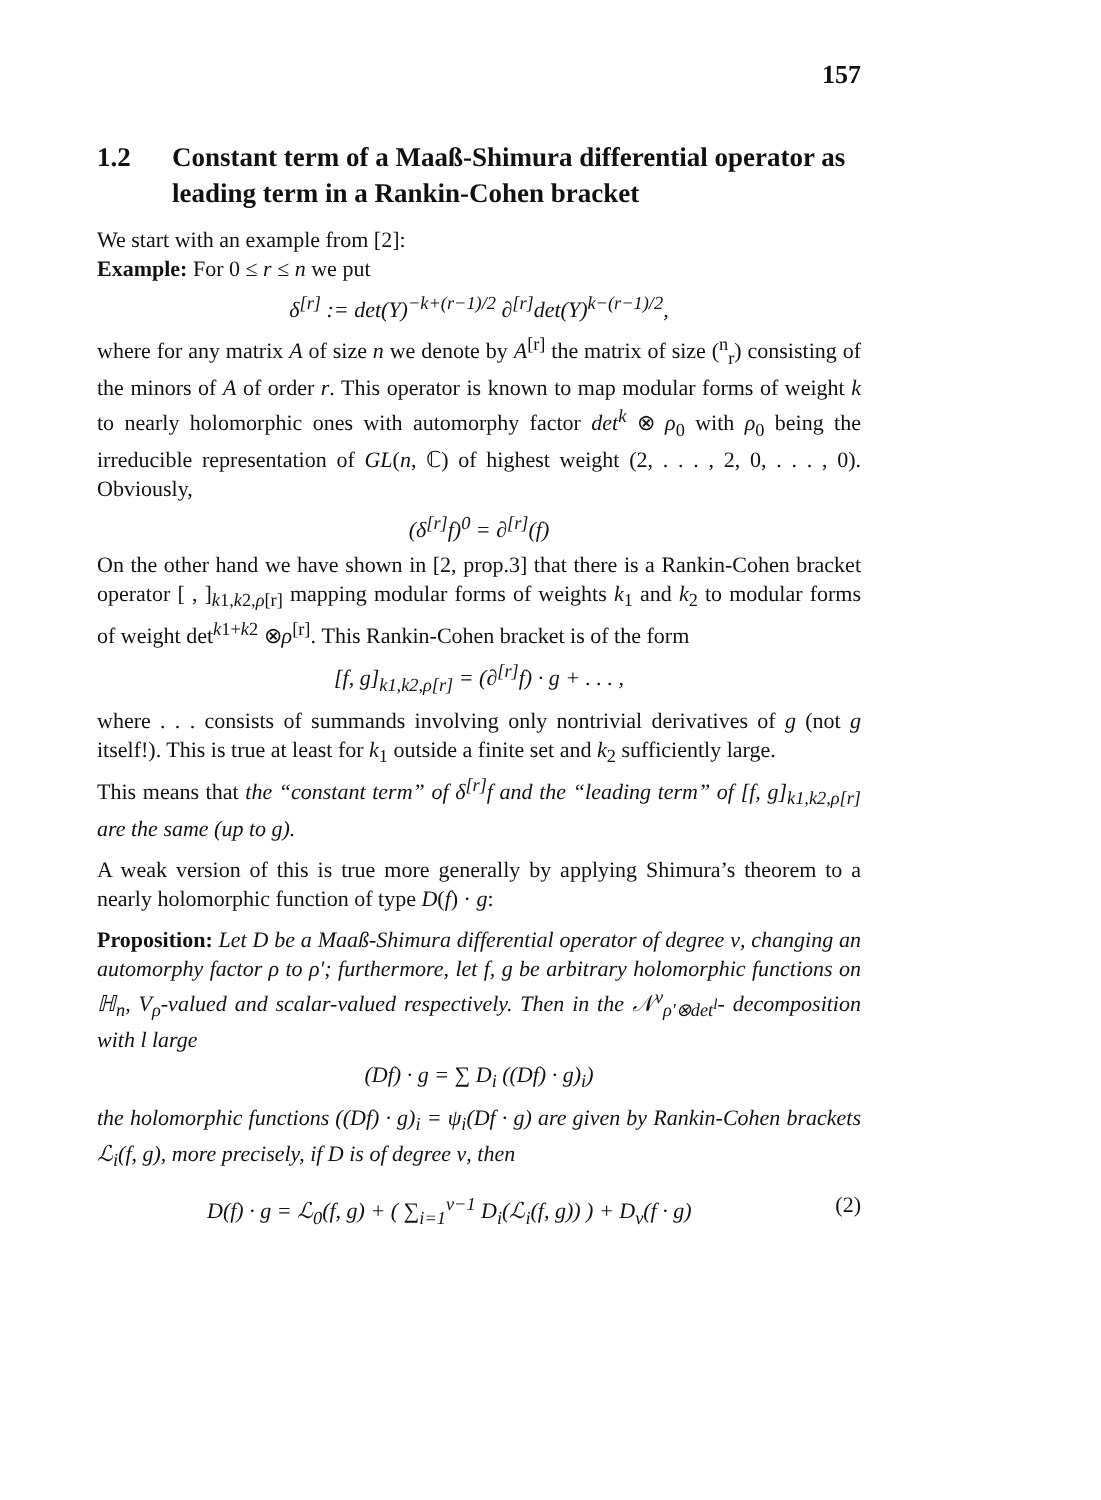157
1.2 Constant term of a Maaß-Shimura differential operator as leading term in a Rankin-Cohen bracket
We start with an example from [2]:
Example: For 0 ≤ r ≤ n we put
δ<sup>[r]</sup> := det(Y)<sup>−k+(r−1)/2</sup> ∂<sup>[r]</sup>det(Y)<sup>k−(r−1)/2</sup>,
where for any matrix A of size n we denote by A<sup>[r]</sup> the matrix of size (<sup>n</sup><sub>r</sub>) consisting of the minors of A of order r. This operator is known to map modular forms of weight k to nearly holomorphic ones with automorphy factor det<sup>k</sup> ⊗ ρ<sub>0</sub> with ρ<sub>0</sub> being the irreducible representation of GL(n, ℂ) of highest weight (2, . . . , 2, 0, . . . , 0). Obviously,
(δ<sup>[r]</sup>f)<sup>0</sup> = ∂<sup>[r]</sup>(f)
On the other hand we have shown in [2, prop.3] that there is a Rankin-Cohen bracket operator [ , ]<sub>k1,k2,ρ[r]</sub> mapping modular forms of weights k<sub>1</sub> and k<sub>2</sub> to modular forms of weight det<sup>k1+k2</sup> ⊗ρ<sup>[r]</sup>. This Rankin-Cohen bracket is of the form
[f, g]<sub>k1,k2,ρ[r]</sub> = (∂<sup>[r]</sup>f) · g + . . . ,
where . . . consists of summands involving only nontrivial derivatives of g (not g itself!). This is true at least for k<sub>1</sub> outside a finite set and k<sub>2</sub> sufficiently large.
This means that the “constant term” of δ<sup>[r]</sup>f and the “leading term” of [f, g]<sub>k1,k2,ρ[r]</sub> are the same (up to g).
A weak version of this is true more generally by applying Shimura’s theorem to a nearly holomorphic function of type D(f) · g:
Proposition: Let D be a Maaß-Shimura differential operator of degree ν, changing an automorphy factor ρ to ρ′; furthermore, let f, g be arbitrary holomorphic functions on ℍ<sub>n</sub>, V<sub>ρ</sub>-valued and scalar-valued respectively. Then in the 𝒩<sup>ν</sup><sub>ρ′⊗det<sup>l</sup></sub>- decomposition with l large
(Df) · g = ∑ D<sub>i</sub> ((Df) · g)<sub>i</sub>)
the holomorphic functions ((Df) · g)<sub>i</sub> = ψ<sub>i</sub>(Df · g) are given by Rankin-Cohen brackets ℒ<sub>i</sub>(f, g), more precisely, if D is of degree ν, then
D(f) · g = ℒ<sub>0</sub>(f, g) + ( ∑<sub>i=1</sub><sup>ν−1</sup> D<sub>i</sub>(ℒ<sub>i</sub>(f, g)) ) + D<sub>ν</sub>(f · g) (2)